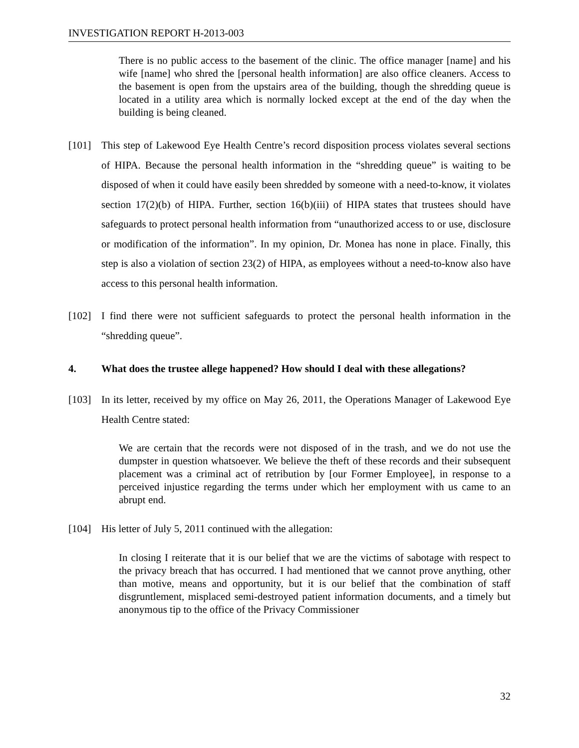INVESTIGATION REPORT H-2013-003
There is no public access to the basement of the clinic. The office manager [name] and his wife [name] who shred the [personal health information] are also office cleaners. Access to the basement is open from the upstairs area of the building, though the shredding queue is located in a utility area which is normally locked except at the end of the day when the building is being cleaned.
[101] This step of Lakewood Eye Health Centre’s record disposition process violates several sections of HIPA. Because the personal health information in the “shredding queue” is waiting to be disposed of when it could have easily been shredded by someone with a need-to-know, it violates section 17(2)(b) of HIPA. Further, section 16(b)(iii) of HIPA states that trustees should have safeguards to protect personal health information from “unauthorized access to or use, disclosure or modification of the information”. In my opinion, Dr. Monea has none in place. Finally, this step is also a violation of section 23(2) of HIPA, as employees without a need-to-know also have access to this personal health information.
[102] I find there were not sufficient safeguards to protect the personal health information in the “shredding queue”.
4. What does the trustee allege happened? How should I deal with these allegations?
[103] In its letter, received by my office on May 26, 2011, the Operations Manager of Lakewood Eye Health Centre stated:
We are certain that the records were not disposed of in the trash, and we do not use the dumpster in question whatsoever. We believe the theft of these records and their subsequent placement was a criminal act of retribution by [our Former Employee], in response to a perceived injustice regarding the terms under which her employment with us came to an abrupt end.
[104] His letter of July 5, 2011 continued with the allegation:
In closing I reiterate that it is our belief that we are the victims of sabotage with respect to the privacy breach that has occurred. I had mentioned that we cannot prove anything, other than motive, means and opportunity, but it is our belief that the combination of staff disgruntlement, misplaced semi-destroyed patient information documents, and a timely but anonymous tip to the office of the Privacy Commissioner
32